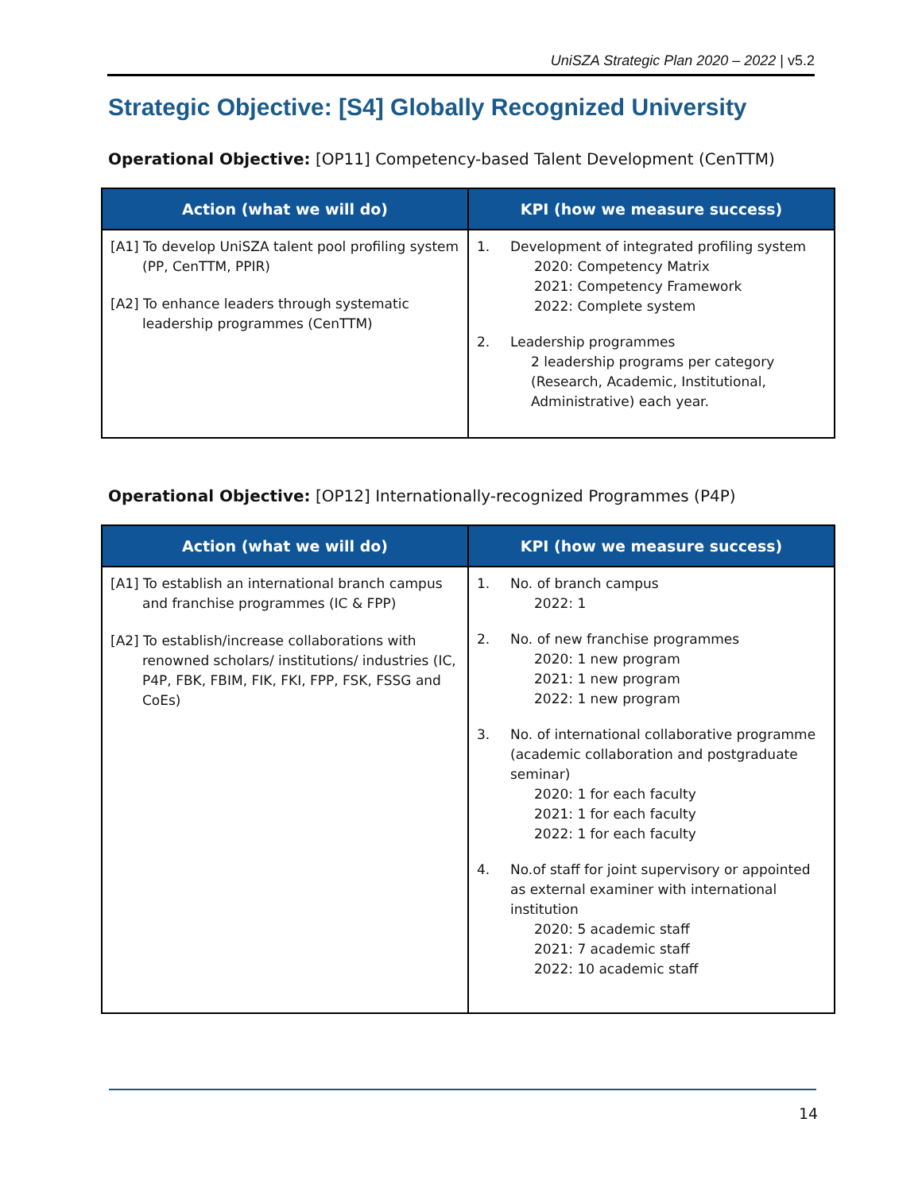UniSZA Strategic Plan 2020 – 2022 | v5.2
Strategic Objective: [S4] Globally Recognized University
Operational Objective: [OP11] Competency-based Talent Development (CenTTM)
| Action (what we will do) | KPI (how we measure success) |
| --- | --- |
| [A1] To develop UniSZA talent pool profiling system (PP, CenTTM, PPIR) [A2] To enhance leaders through systematic leadership programmes (CenTTM) | 1. Development of integrated profiling system 2020: Competency Matrix 2021: Competency Framework 2022: Complete system 2. Leadership programmes 2 leadership programs per category (Research, Academic, Institutional, Administrative) each year. |
Operational Objective: [OP12] Internationally-recognized Programmes (P4P)
| Action (what we will do) | KPI (how we measure success) |
| --- | --- |
| [A1] To establish an international branch campus and franchise programmes (IC & FPP) [A2] To establish/increase collaborations with renowned scholars/ institutions/ industries (IC, P4P, FBK, FBIM, FIK, FKI, FPP, FSK, FSSG and CoEs) | 1. No. of branch campus 2022: 1 2. No. of new franchise programmes 2020: 1 new program 2021: 1 new program 2022: 1 new program 3. No. of international collaborative programme (academic collaboration and postgraduate seminar) 2020: 1 for each faculty 2021: 1 for each faculty 2022: 1 for each faculty 4. No.of staff for joint supervisory or appointed as external examiner with international institution 2020: 5 academic staff 2021: 7 academic staff 2022: 10 academic staff |
14